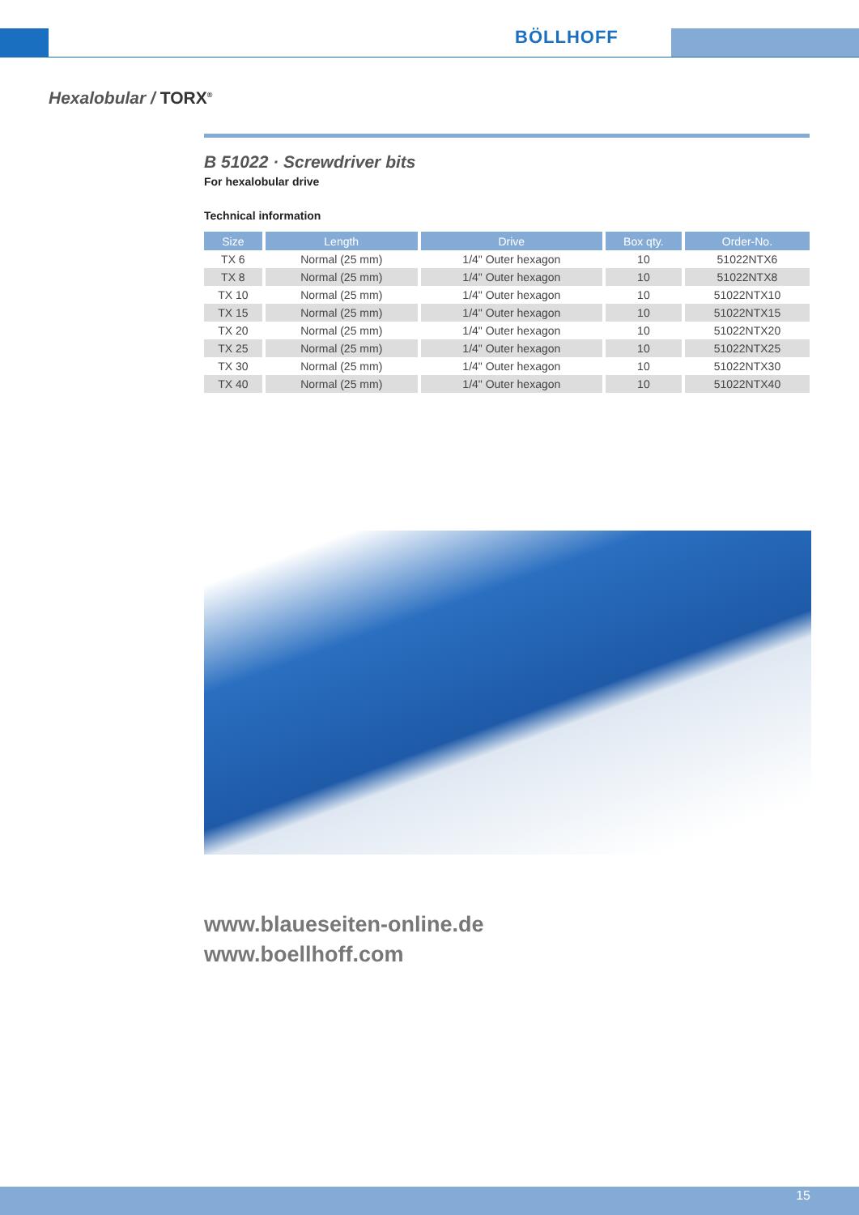BÖLLHOFF
Hexalobular / TORX<sup>®</sup>
B 51022 · Screwdriver bits
For hexalobular drive
Technical information
| Size | Length | Drive | Box qty. | Order-No. |
| --- | --- | --- | --- | --- |
| TX 6 | Normal (25 mm) | 1/4" Outer hexagon | 10 | 51022NTX6 |
| TX 8 | Normal (25 mm) | 1/4" Outer hexagon | 10 | 51022NTX8 |
| TX 10 | Normal (25 mm) | 1/4" Outer hexagon | 10 | 51022NTX10 |
| TX 15 | Normal (25 mm) | 1/4" Outer hexagon | 10 | 51022NTX15 |
| TX 20 | Normal (25 mm) | 1/4" Outer hexagon | 10 | 51022NTX20 |
| TX 25 | Normal (25 mm) | 1/4" Outer hexagon | 10 | 51022NTX25 |
| TX 30 | Normal (25 mm) | 1/4" Outer hexagon | 10 | 51022NTX30 |
| TX 40 | Normal (25 mm) | 1/4" Outer hexagon | 10 | 51022NTX40 |
www.blaueseiten-online.de
www.boellhoff.com
15